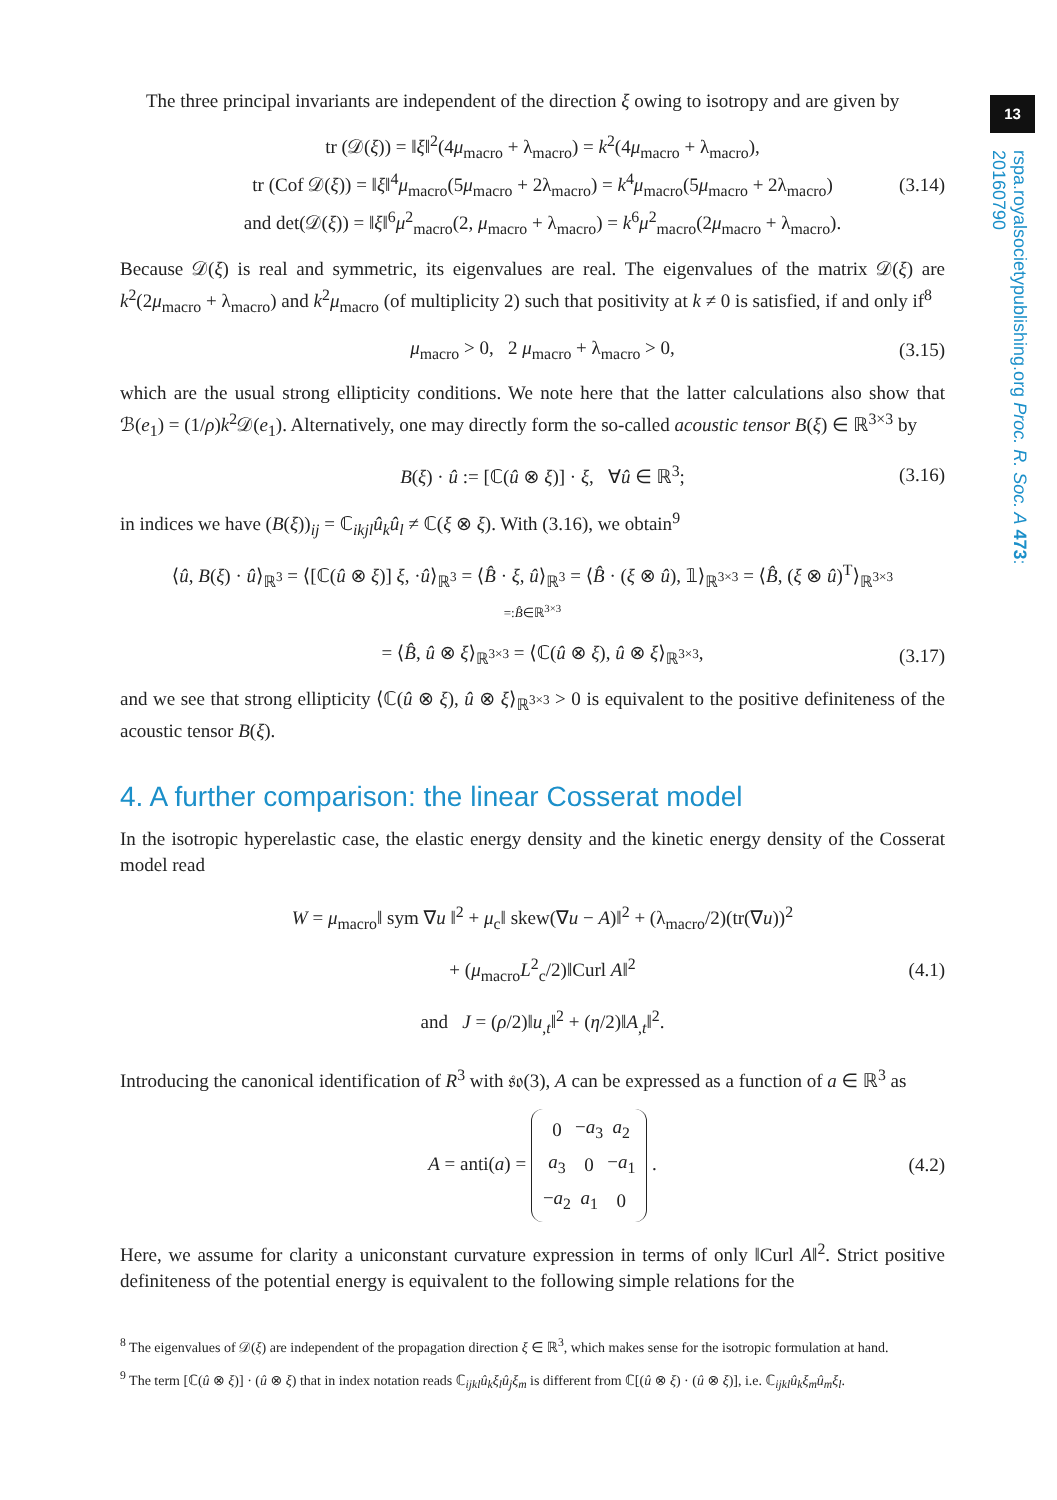13
rspa.royalsocietypublishing.org Proc. R. Soc. A 473: 20160790
The three principal invariants are independent of the direction ξ owing to isotropy and are given by
tr (𝒟(ξ)) = ‖ξ‖<sup>2</sup>(4μ<sub>macro</sub> + λ<sub>macro</sub>) = k<sup>2</sup>(4μ<sub>macro</sub> + λ<sub>macro</sub>),
tr (Cof 𝒟(ξ)) = ‖ξ‖<sup>4</sup>μ<sub>macro</sub>(5μ<sub>macro</sub> + 2λ<sub>macro</sub>) = k<sup>4</sup>μ<sub>macro</sub>(5μ<sub>macro</sub> + 2λ<sub>macro</sub>)
and det(𝒟(ξ)) = ‖ξ‖<sup>6</sup>μ<sup>2</sup><sub>macro</sub>(2, μ<sub>macro</sub> + λ<sub>macro</sub>) = k<sup>6</sup>μ<sup>2</sup><sub>macro</sub>(2μ<sub>macro</sub> + λ<sub>macro</sub>). (3.14)
Because 𝒟(ξ) is real and symmetric, its eigenvalues are real. The eigenvalues of the matrix 𝒟(ξ) are k<sup>2</sup>(2μ<sub>macro</sub> + λ<sub>macro</sub>) and k<sup>2</sup>μ<sub>macro</sub> (of multiplicity 2) such that positivity at k ≠ 0 is satisfied, if and only if<sup>8</sup>
μ<sub>macro</sub> > 0, 2 μ<sub>macro</sub> + λ<sub>macro</sub> > 0, (3.15)
which are the usual strong ellipticity conditions. We note here that the latter calculations also show that ℬ(e<sub>1</sub>) = (1/ρ)k<sup>2</sup>𝒟(e<sub>1</sub>). Alternatively, one may directly form the so-called acoustic tensor B(ξ) ∈ ℝ<sup>3×3</sup> by
B(ξ) · û := [ℂ(û ⊗ ξ)] · ξ, ∀û ∈ ℝ<sup>3</sup>; (3.16)
in indices we have (B(ξ))<sub>ij</sub> = ℂ<sub>ikjl</sub>û<sub>k</sub>û<sub>l</sub> ≠ ℂ(ξ ⊗ ξ). With (3.16), we obtain<sup>9</sup>
⟨û, B(ξ) · û⟩<sub>ℝ<sup>3</sup></sub> = ⟨[ℂ(û ⊗ ξ)] ξ, ·û⟩<sub>ℝ<sup>3</sup></sub> = ⟨B̂ · ξ, û⟩<sub>ℝ<sup>3</sup></sub> = ⟨B̂ · (ξ ⊗ û), 𝟙⟩<sub>ℝ<sup>3×3</sup></sub> = ⟨B̂, (ξ ⊗ û)<sup>T</sup>⟩<sub>ℝ<sup>3×3</sup></sub>
=:B̂∈ℝ<sup>3×3</sup>
= ⟨B̂, û ⊗ ξ⟩<sub>ℝ<sup>3×3</sup></sub> = ⟨ℂ(û ⊗ ξ), û ⊗ ξ⟩<sub>ℝ<sup>3×3</sup></sub>, (3.17)
and we see that strong ellipticity ⟨ℂ(û ⊗ ξ), û ⊗ ξ⟩<sub>ℝ<sup>3×3</sup></sub> > 0 is equivalent to the positive definiteness of the acoustic tensor B(ξ).
4. A further comparison: the linear Cosserat model
In the isotropic hyperelastic case, the elastic energy density and the kinetic energy density of the Cosserat model read
W = μ<sub>macro</sub>‖ sym ∇u ‖<sup>2</sup> + μ<sub>c</sub>‖ skew(∇u − A)‖<sup>2</sup> + (λ<sub>macro</sub>/2)(tr(∇u))<sup>2</sup>
+ (μ<sub>macro</sub>L<sup>2</sup><sub>c</sub>/2)‖Curl A‖<sup>2</sup>
and J = (ρ/2)‖u<sub>,t</sub>‖<sup>2</sup> + (η/2)‖A<sub>,t</sub>‖<sup>2</sup>. (4.1)
Introducing the canonical identification of R<sup>3</sup> with 𝔰𝔬(3), A can be expressed as a function of a ∈ ℝ<sup>3</sup> as
A = anti(a) =
| 0 | − a<sub>3</sub> | a<sub>2</sub> |
| a<sub>3</sub> | 0 | − a<sub>1</sub> |
| − a<sub>2</sub> | a<sub>1</sub> | 0 |
. (4.2)
Here, we assume for clarity a uniconstant curvature expression in terms of only ‖Curl A‖<sup>2</sup>. Strict positive definiteness of the potential energy is equivalent to the following simple relations for the
<sup>8</sup> The eigenvalues of 𝒟(ξ) are independent of the propagation direction ξ ∈ ℝ<sup>3</sup>, which makes sense for the isotropic formulation at hand.
<sup>9</sup> The term [ℂ(û ⊗ ξ)] · (û ⊗ ξ) that in index notation reads ℂ<sub>ijkl</sub>û<sub>k</sub>ξ<sub>l</sub>û<sub>j</sub>ξ<sub>m</sub> is different from ℂ[(û ⊗ ξ) · (û ⊗ ξ)], i.e. ℂ<sub>ijkl</sub>û<sub>k</sub>ξ<sub>m</sub>û<sub>m</sub>ξ<sub>l</sub>.